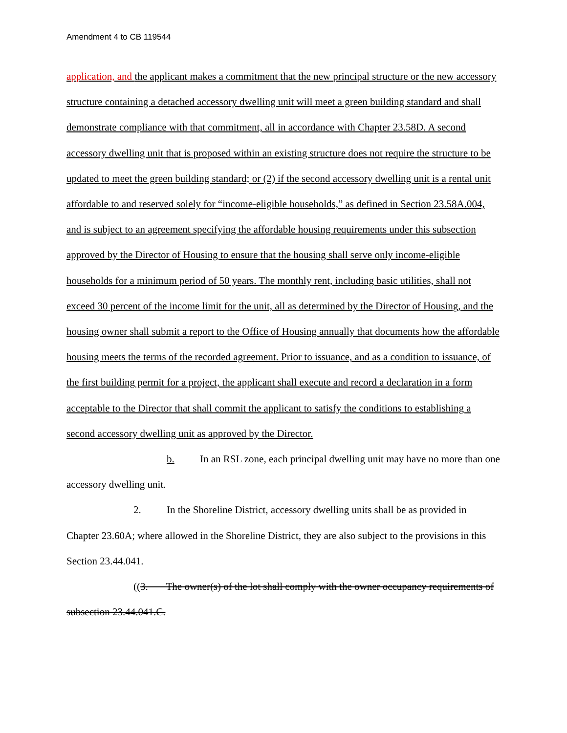Amendment 4 to CB 119544
application, and the applicant makes a commitment that the new principal structure or the new accessory structure containing a detached accessory dwelling unit will meet a green building standard and shall demonstrate compliance with that commitment, all in accordance with Chapter 23.58D. A second accessory dwelling unit that is proposed within an existing structure does not require the structure to be updated to meet the green building standard; or (2) if the second accessory dwelling unit is a rental unit affordable to and reserved solely for “income-eligible households,” as defined in Section 23.58A.004, and is subject to an agreement specifying the affordable housing requirements under this subsection approved by the Director of Housing to ensure that the housing shall serve only income-eligible households for a minimum period of 50 years. The monthly rent, including basic utilities, shall not exceed 30 percent of the income limit for the unit, all as determined by the Director of Housing, and the housing owner shall submit a report to the Office of Housing annually that documents how the affordable housing meets the terms of the recorded agreement. Prior to issuance, and as a condition to issuance, of the first building permit for a project, the applicant shall execute and record a declaration in a form acceptable to the Director that shall commit the applicant to satisfy the conditions to establishing a second accessory dwelling unit as approved by the Director.
b. In an RSL zone, each principal dwelling unit may have no more than one accessory dwelling unit.
2. In the Shoreline District, accessory dwelling units shall be as provided in Chapter 23.60A; where allowed in the Shoreline District, they are also subject to the provisions in this Section 23.44.041.
((3. The owner(s) of the lot shall comply with the owner occupancy requirements of subsection 23.44.041.C.